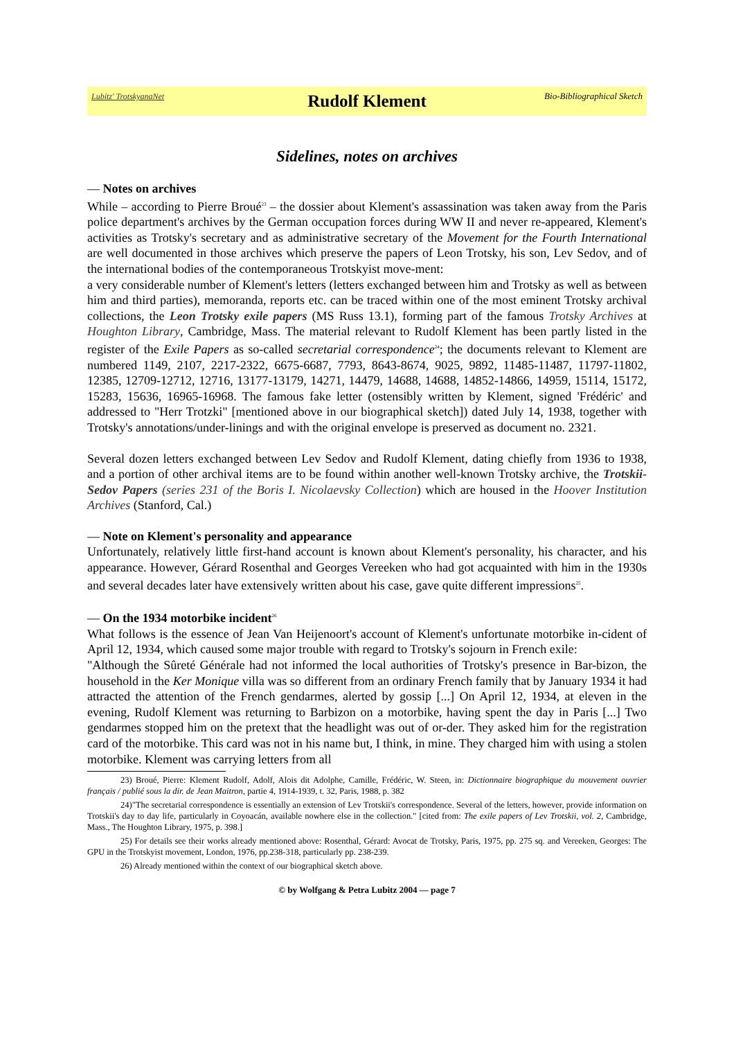Lubitz' TrotskyanaNet Rudolf Klement Bio-Bibliographical Sketch
Sidelines, notes on archives
— Notes on archives
While – according to Pierre Broué<sup>23</sup> – the dossier about Klement's assassination was taken away from the Paris police department's archives by the German occupation forces during WW II and never re-appeared, Klement's activities as Trotsky's secretary and as administrative secretary of the Movement for the Fourth International are well documented in those archives which preserve the papers of Leon Trotsky, his son, Lev Sedov, and of the international bodies of the contemporaneous Trotskyist move-ment:
a very considerable number of Klement's letters (letters exchanged between him and Trotsky as well as between him and third parties), memoranda, reports etc. can be traced within one of the most eminent Trotsky archival collections, the Leon Trotsky exile papers (MS Russ 13.1), forming part of the famous Trotsky Archives at Houghton Library, Cambridge, Mass. The material relevant to Rudolf Klement has been partly listed in the register of the Exile Papers as so-called secretarial correspondence<sup>24</sup>; the documents relevant to Klement are numbered 1149, 2107, 2217-2322, 6675-6687, 7793, 8643-8674, 9025, 9892, 11485-11487, 11797-11802, 12385, 12709-12712, 12716, 13177-13179, 14271, 14479, 14688, 14688, 14852-14866, 14959, 15114, 15172, 15283, 15636, 16965-16968. The famous fake letter (ostensibly written by Klement, signed 'Frédéric' and addressed to "Herr Trotzki" [mentioned above in our biographical sketch]) dated July 14, 1938, together with Trotsky's annotations/under-linings and with the original envelope is preserved as document no. 2321.
Several dozen letters exchanged between Lev Sedov and Rudolf Klement, dating chiefly from 1936 to 1938, and a portion of other archival items are to be found within another well-known Trotsky archive, the Trotskii-Sedov Papers (series 231 of the Boris I. Nicolaevsky Collection) which are housed in the Hoover Institution Archives (Stanford, Cal.)
— Note on Klement's personality and appearance
Unfortunately, relatively little first-hand account is known about Klement's personality, his character, and his appearance. However, Gérard Rosenthal and Georges Vereeken who had got acquainted with him in the 1930s and several decades later have extensively written about his case, gave quite different impressions<sup>25</sup>.
— On the 1934 motorbike incident<sup>26</sup>
What follows is the essence of Jean Van Heijenoort's account of Klement's unfortunate motorbike in-cident of April 12, 1934, which caused some major trouble with regard to Trotsky's sojourn in French exile:
"Although the Sûreté Générale had not informed the local authorities of Trotsky's presence in Bar-bizon, the household in the Ker Monique villa was so different from an ordinary French family that by January 1934 it had attracted the attention of the French gendarmes, alerted by gossip [...] On April 12, 1934, at eleven in the evening, Rudolf Klement was returning to Barbizon on a motorbike, having spent the day in Paris [...] Two gendarmes stopped him on the pretext that the headlight was out of or-der. They asked him for the registration card of the motorbike. This card was not in his name but, I think, in mine. They charged him with using a stolen motorbike. Klement was carrying letters from all
23) Broué, Pierre: Klement Rudolf, Adolf, Alois dit Adolphe, Camille, Frédéric, W. Steen, in: Dictionnaire biographique du mouvement ouvrier français / publié sous la dir. de Jean Maitron, partie 4, 1914-1939, t. 32, Paris, 1988, p. 382
24)"The secretarial correspondence is essentially an extension of Lev Trotskii's correspondence. Several of the letters, however, provide information on Trotskii's day to day life, particularly in Coyoacán, available nowhere else in the collection." [cited from: The exile papers of Lev Trotskii, vol. 2, Cambridge, Mass., The Houghton Library, 1975, p. 398.]
25) For details see their works already mentioned above: Rosenthal, Gérard: Avocat de Trotsky, Paris, 1975, pp. 275 sq. and Vereeken, Georges: The GPU in the Trotskyist movement, London, 1976, pp.238-318, particularly pp. 238-239.
26) Already mentioned within the context of our biographical sketch above.
© by Wolfgang & Petra Lubitz 2004 — page 7